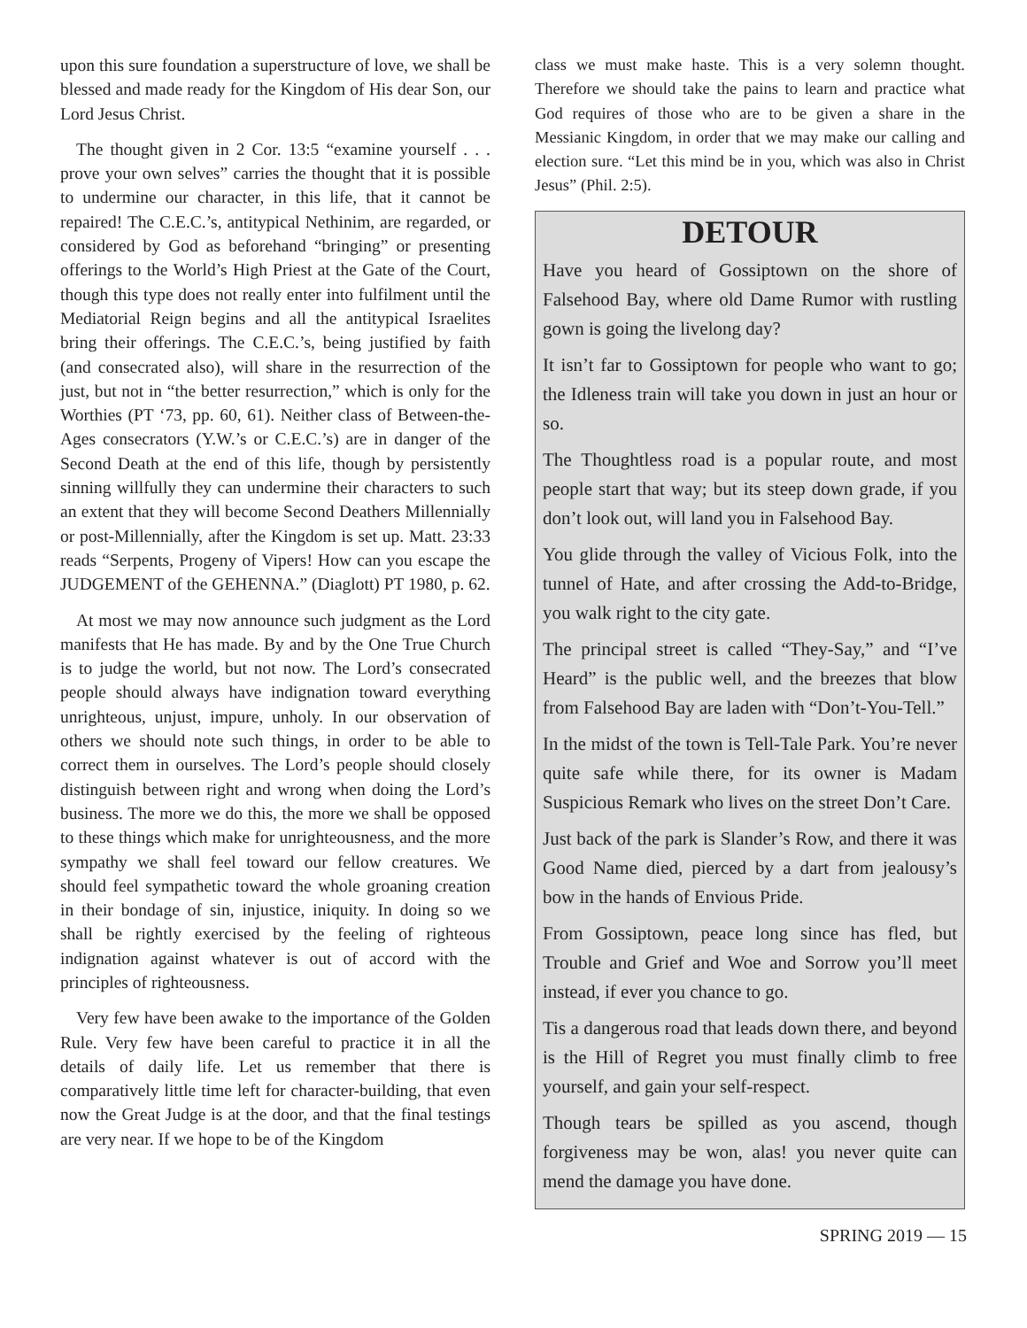upon this sure foundation a superstructure of love, we shall be blessed and made ready for the Kingdom of His dear Son, our Lord Jesus Christ.
The thought given in 2 Cor. 13:5 “examine yourself . . . prove your own selves” carries the thought that it is possible to undermine our character, in this life, that it cannot be repaired! The C.E.C.’s, antitypical Nethinim, are regarded, or considered by God as beforehand “bringing” or presenting offerings to the World’s High Priest at the Gate of the Court, though this type does not really enter into fulfilment until the Mediatorial Reign begins and all the antitypical Israelites bring their offerings. The C.E.C.’s, being justified by faith (and consecrated also), will share in the resurrection of the just, but not in “the better resurrection,” which is only for the Worthies (PT ‘73, pp. 60, 61). Neither class of Between-the-Ages consecrators (Y.W.’s or C.E.C.’s) are in danger of the Second Death at the end of this life, though by persistently sinning willfully they can undermine their characters to such an extent that they will become Second Deathers Millennially or post-Millennially, after the Kingdom is set up. Matt. 23:33 reads “Serpents, Progeny of Vipers! How can you escape the JUDGEMENT of the GEHENNA.” (Diaglott) PT 1980, p. 62.
At most we may now announce such judgment as the Lord manifests that He has made. By and by the One True Church is to judge the world, but not now. The Lord’s consecrated people should always have indignation toward everything unrighteous, unjust, impure, unholy. In our observation of others we should note such things, in order to be able to correct them in ourselves. The Lord’s people should closely distinguish between right and wrong when doing the Lord’s business. The more we do this, the more we shall be opposed to these things which make for unrighteousness, and the more sympathy we shall feel toward our fellow creatures. We should feel sympathetic toward the whole groaning creation in their bondage of sin, injustice, iniquity. In doing so we shall be rightly exercised by the feeling of righteous indignation against whatever is out of accord with the principles of righteousness.
Very few have been awake to the importance of the Golden Rule. Very few have been careful to practice it in all the details of daily life. Let us remember that there is comparatively little time left for character-building, that even now the Great Judge is at the door, and that the final testings are very near. If we hope to be of the Kingdom
class we must make haste. This is a very solemn thought. Therefore we should take the pains to learn and practice what God requires of those who are to be given a share in the Messianic Kingdom, in order that we may make our calling and election sure. “Let this mind be in you, which was also in Christ Jesus” (Phil. 2:5).
DETOUR
Have you heard of Gossiptown on the shore of Falsehood Bay, where old Dame Rumor with rustling gown is going the livelong day?
It isn’t far to Gossiptown for people who want to go; the Idleness train will take you down in just an hour or so.
The Thoughtless road is a popular route, and most people start that way; but its steep down grade, if you don’t look out, will land you in Falsehood Bay.
You glide through the valley of Vicious Folk, into the tunnel of Hate, and after crossing the Add-to-Bridge, you walk right to the city gate.
The principal street is called “They-Say,” and “I’ve Heard” is the public well, and the breezes that blow from Falsehood Bay are laden with “Don’t-You-Tell.”
In the midst of the town is Tell-Tale Park. You’re never quite safe while there, for its owner is Madam Suspicious Remark who lives on the street Don’t Care.
Just back of the park is Slander’s Row, and there it was Good Name died, pierced by a dart from jealousy’s bow in the hands of Envious Pride.
From Gossiptown, peace long since has fled, but Trouble and Grief and Woe and Sorrow you’ll meet instead, if ever you chance to go.
Tis a dangerous road that leads down there, and beyond is the Hill of Regret you must finally climb to free yourself, and gain your self-respect.
Though tears be spilled as you ascend, though forgiveness may be won, alas! you never quite can mend the damage you have done.
SPRING 2019 — 15